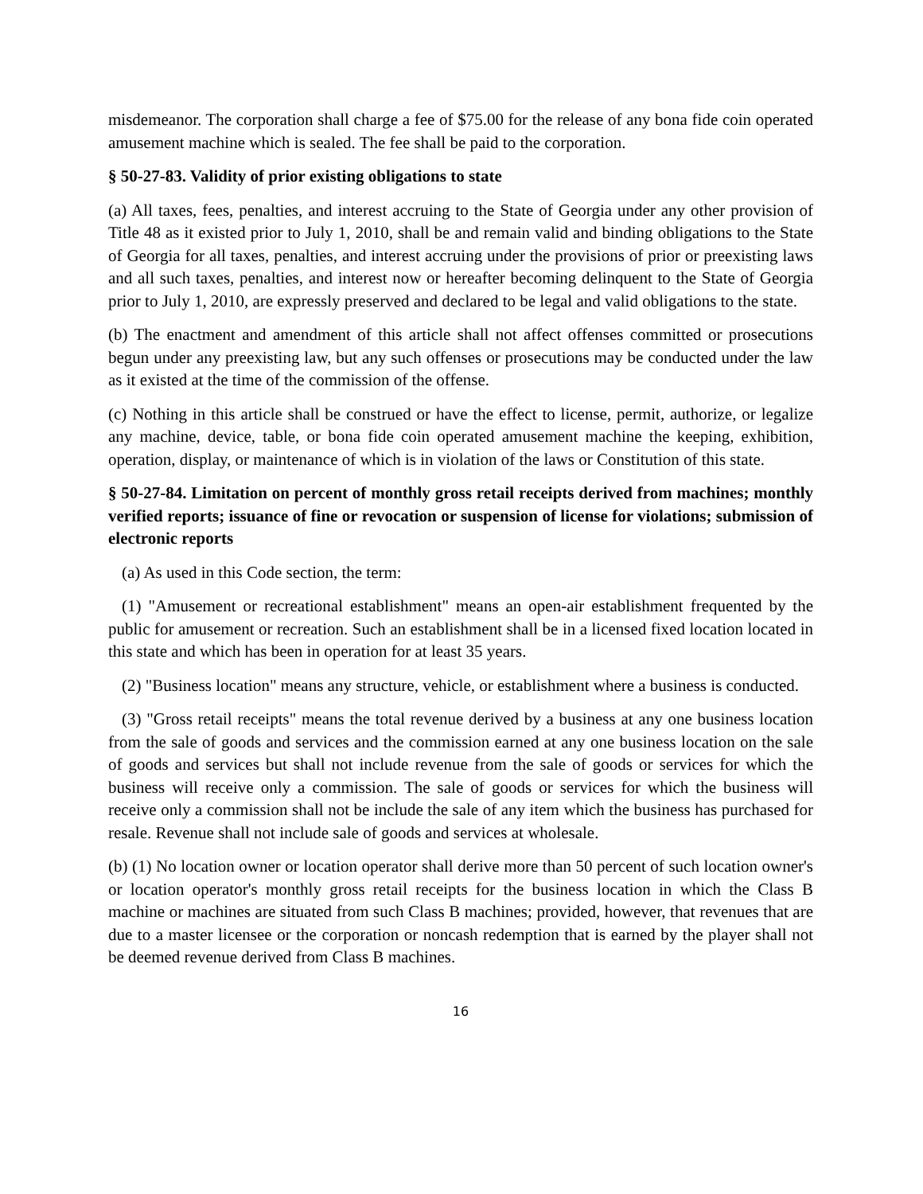misdemeanor. The corporation shall charge a fee of $75.00 for the release of any bona fide coin operated amusement machine which is sealed. The fee shall be paid to the corporation.
§ 50-27-83. Validity of prior existing obligations to state
(a) All taxes, fees, penalties, and interest accruing to the State of Georgia under any other provision of Title 48 as it existed prior to July 1, 2010, shall be and remain valid and binding obligations to the State of Georgia for all taxes, penalties, and interest accruing under the provisions of prior or preexisting laws and all such taxes, penalties, and interest now or hereafter becoming delinquent to the State of Georgia prior to July 1, 2010, are expressly preserved and declared to be legal and valid obligations to the state.
(b) The enactment and amendment of this article shall not affect offenses committed or prosecutions begun under any preexisting law, but any such offenses or prosecutions may be conducted under the law as it existed at the time of the commission of the offense.
(c) Nothing in this article shall be construed or have the effect to license, permit, authorize, or legalize any machine, device, table, or bona fide coin operated amusement machine the keeping, exhibition, operation, display, or maintenance of which is in violation of the laws or Constitution of this state.
§ 50-27-84. Limitation on percent of monthly gross retail receipts derived from machines; monthly verified reports; issuance of fine or revocation or suspension of license for violations; submission of electronic reports
(a) As used in this Code section, the term:
(1) "Amusement or recreational establishment" means an open-air establishment frequented by the public for amusement or recreation. Such an establishment shall be in a licensed fixed location located in this state and which has been in operation for at least 35 years.
(2) "Business location" means any structure, vehicle, or establishment where a business is conducted.
(3) "Gross retail receipts" means the total revenue derived by a business at any one business location from the sale of goods and services and the commission earned at any one business location on the sale of goods and services but shall not include revenue from the sale of goods or services for which the business will receive only a commission. The sale of goods or services for which the business will receive only a commission shall not be include the sale of any item which the business has purchased for resale. Revenue shall not include sale of goods and services at wholesale.
(b) (1) No location owner or location operator shall derive more than 50 percent of such location owner's or location operator's monthly gross retail receipts for the business location in which the Class B machine or machines are situated from such Class B machines; provided, however, that revenues that are due to a master licensee or the corporation or noncash redemption that is earned by the player shall not be deemed revenue derived from Class B machines.
16